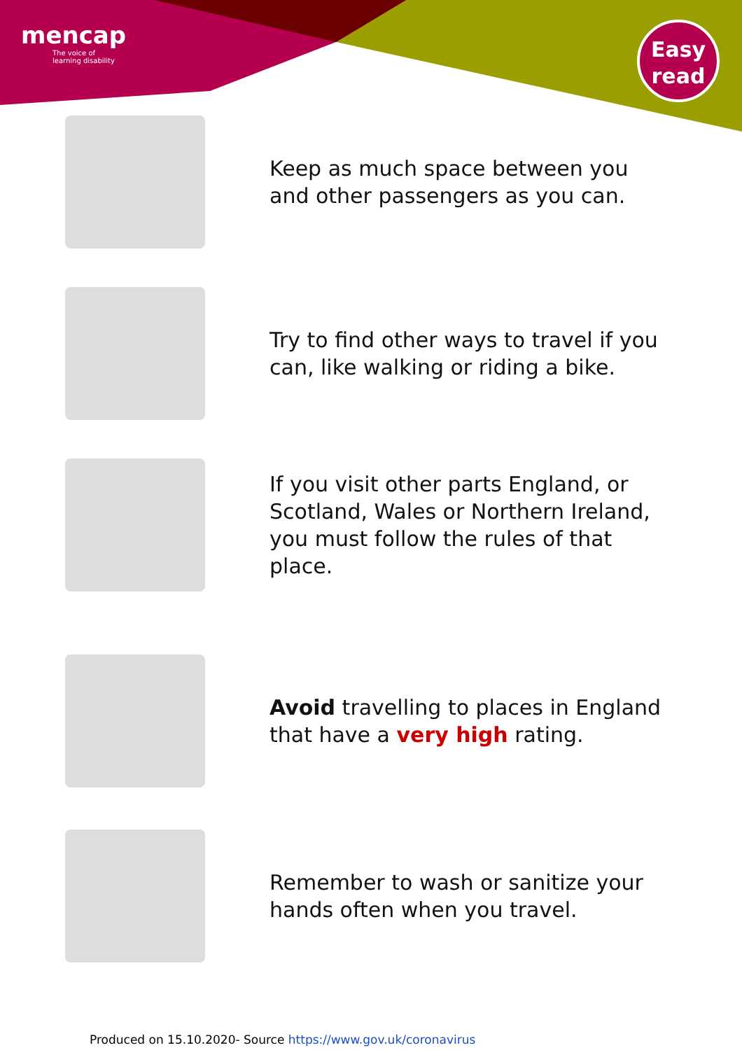mencap
The voice of
learning disability
Easy
read
Keep as much space between you and other passengers as you can.
Try to find other ways to travel if you can, like walking or riding a bike.
If you visit other parts England, or Scotland, Wales or Northern Ireland, you must follow the rules of that place.
Avoid travelling to places in England that have a very high rating.
Remember to wash or sanitize your hands often when you travel.
Produced on 15.10.2020- Source https://www.gov.uk/coronavirus